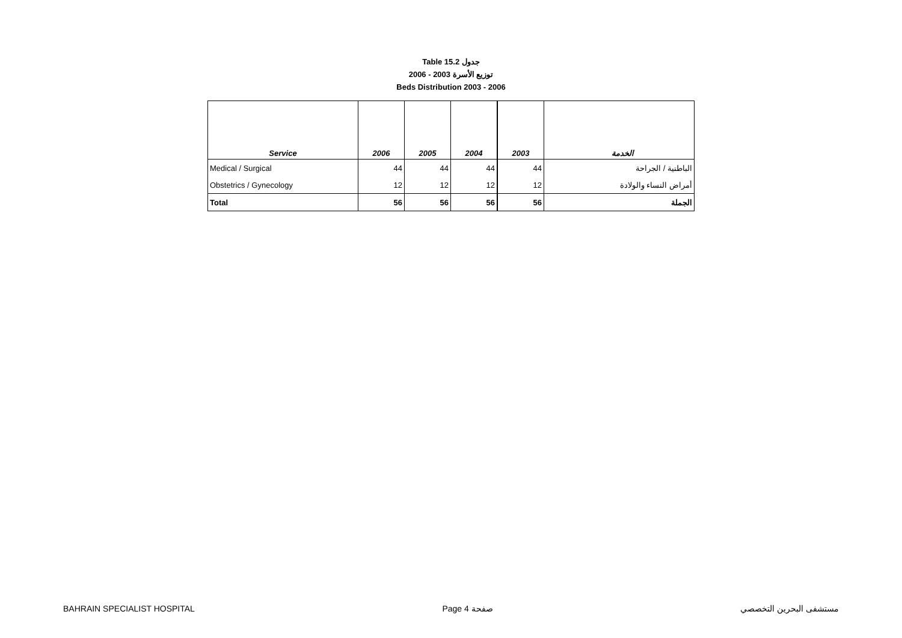Table 15.2 جدول
2006 - 2003 توزيع الأسرة
Beds Distribution 2003 - 2006
| Service | 2006 | 2005 | 2004 | 2003 | الخدمة |
| --- | --- | --- | --- | --- | --- |
| Medical / Surgical | 44 | 44 | 44 | 44 | الباطنية / الجراحة |
| Obstetrics / Gynecology | 12 | 12 | 12 | 12 | أمراض النساء والولادة |
| Total | 56 | 56 | 56 | 56 | الجملة |
BAHRAIN SPECIALIST HOSPITAL Page 4 صفحة مستشفى البحرين التخصصي